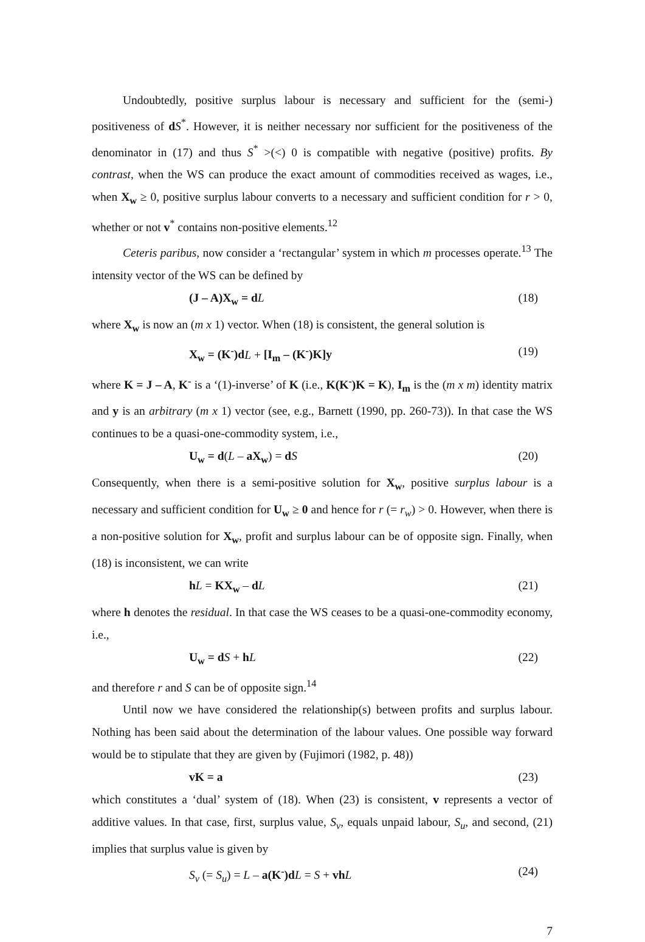Undoubtedly, positive surplus labour is necessary and sufficient for the (semi-) positiveness of dS<sup>*</sup>. However, it is neither necessary nor sufficient for the positiveness of the denominator in (17) and thus S<sup>*</sup> >(<) 0 is compatible with negative (positive) profits. By contrast, when the WS can produce the exact amount of commodities received as wages, i.e., when X<sub>w</sub> ≥ 0, positive surplus labour converts to a necessary and sufficient condition for r > 0, whether or not v<sup>*</sup> contains non-positive elements.<sup>12</sup>
Ceteris paribus, now consider a ‘rectangular’ system in which m processes operate.<sup>13</sup> The intensity vector of the WS can be defined by
(J – A)X<sub>w</sub> = d L (18)
where X<sub>w</sub> is now an (m x 1) vector. When (18) is consistent, the general solution is
X<sub>w</sub> = (K<sup>-</sup>)d L + [I<sub>m</sub> – (K<sup>-</sup>)K]y (19)
where K = J – A, K<sup>-</sup> is a ‘(1)-inverse’ of K (i.e., K(K<sup>-</sup>)K = K), I<sub>m</sub> is the (m x m) identity matrix and y is an arbitrary (m x 1) vector (see, e.g., Barnett (1990, pp. 260-73)). In that case the WS continues to be a quasi-one-commodity system, i.e.,
U<sub>w</sub> = d(L – aX<sub>w</sub>) = dS (20)
Consequently, when there is a semi-positive solution for X<sub>w</sub>, positive surplus labour is a necessary and sufficient condition for U<sub>w</sub> ≥ 0 and hence for r (= r<sub>w</sub>) > 0. However, when there is a non-positive solution for X<sub>w</sub>, profit and surplus labour can be of opposite sign. Finally, when (18) is inconsistent, we can write
hL = KX<sub>w</sub> – dL (21)
where h denotes the residual. In that case the WS ceases to be a quasi-one-commodity economy, i.e.,
U<sub>w</sub> = d S + hL (22)
and therefore r and S can be of opposite sign.<sup>14</sup>
Until now we have considered the relationship(s) between profits and surplus labour. Nothing has been said about the determination of the labour values. One possible way forward would be to stipulate that they are given by (Fujimori (1982, p. 48))
vK = a (23)
which constitutes a ‘dual’ system of (18). When (23) is consistent, v represents a vector of additive values. In that case, first, surplus value, S<sub>v</sub>, equals unpaid labour, S<sub>u</sub>, and second, (21) implies that surplus value is given by
S<sub>v</sub> (= S<sub>u</sub>) = L – a(K<sup>-</sup>)d L = S + vh L (24)
7